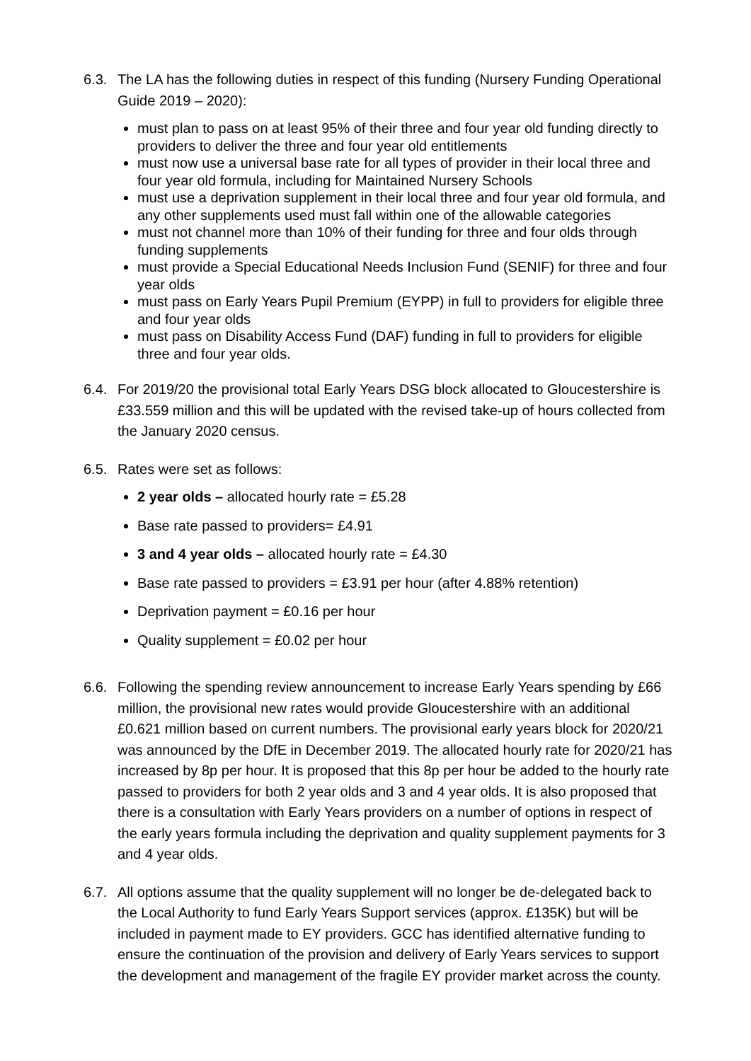6.3. The LA has the following duties in respect of this funding (Nursery Funding Operational Guide 2019 – 2020):
must plan to pass on at least 95% of their three and four year old funding directly to providers to deliver the three and four year old entitlements
must now use a universal base rate for all types of provider in their local three and four year old formula, including for Maintained Nursery Schools
must use a deprivation supplement in their local three and four year old formula, and any other supplements used must fall within one of the allowable categories
must not channel more than 10% of their funding for three and four olds through funding supplements
must provide a Special Educational Needs Inclusion Fund (SENIF) for three and four year olds
must pass on Early Years Pupil Premium (EYPP) in full to providers for eligible three and four year olds
must pass on Disability Access Fund (DAF) funding in full to providers for eligible three and four year olds.
6.4. For 2019/20 the provisional total Early Years DSG block allocated to Gloucestershire is £33.559 million and this will be updated with the revised take-up of hours collected from the January 2020 census.
6.5. Rates were set as follows:
2 year olds – allocated hourly rate = £5.28
Base rate passed to providers= £4.91
3 and 4 year olds – allocated hourly rate = £4.30
Base rate passed to providers = £3.91 per hour (after 4.88% retention)
Deprivation payment = £0.16 per hour
Quality supplement = £0.02 per hour
6.6. Following the spending review announcement to increase Early Years spending by £66 million, the provisional new rates would provide Gloucestershire with an additional £0.621 million based on current numbers. The provisional early years block for 2020/21 was announced by the DfE in December 2019. The allocated hourly rate for 2020/21 has increased by 8p per hour. It is proposed that this 8p per hour be added to the hourly rate passed to providers for both 2 year olds and 3 and 4 year olds. It is also proposed that there is a consultation with Early Years providers on a number of options in respect of the early years formula including the deprivation and quality supplement payments for 3 and 4 year olds.
6.7. All options assume that the quality supplement will no longer be de-delegated back to the Local Authority to fund Early Years Support services (approx. £135K) but will be included in payment made to EY providers. GCC has identified alternative funding to ensure the continuation of the provision and delivery of Early Years services to support the development and management of the fragile EY provider market across the county.